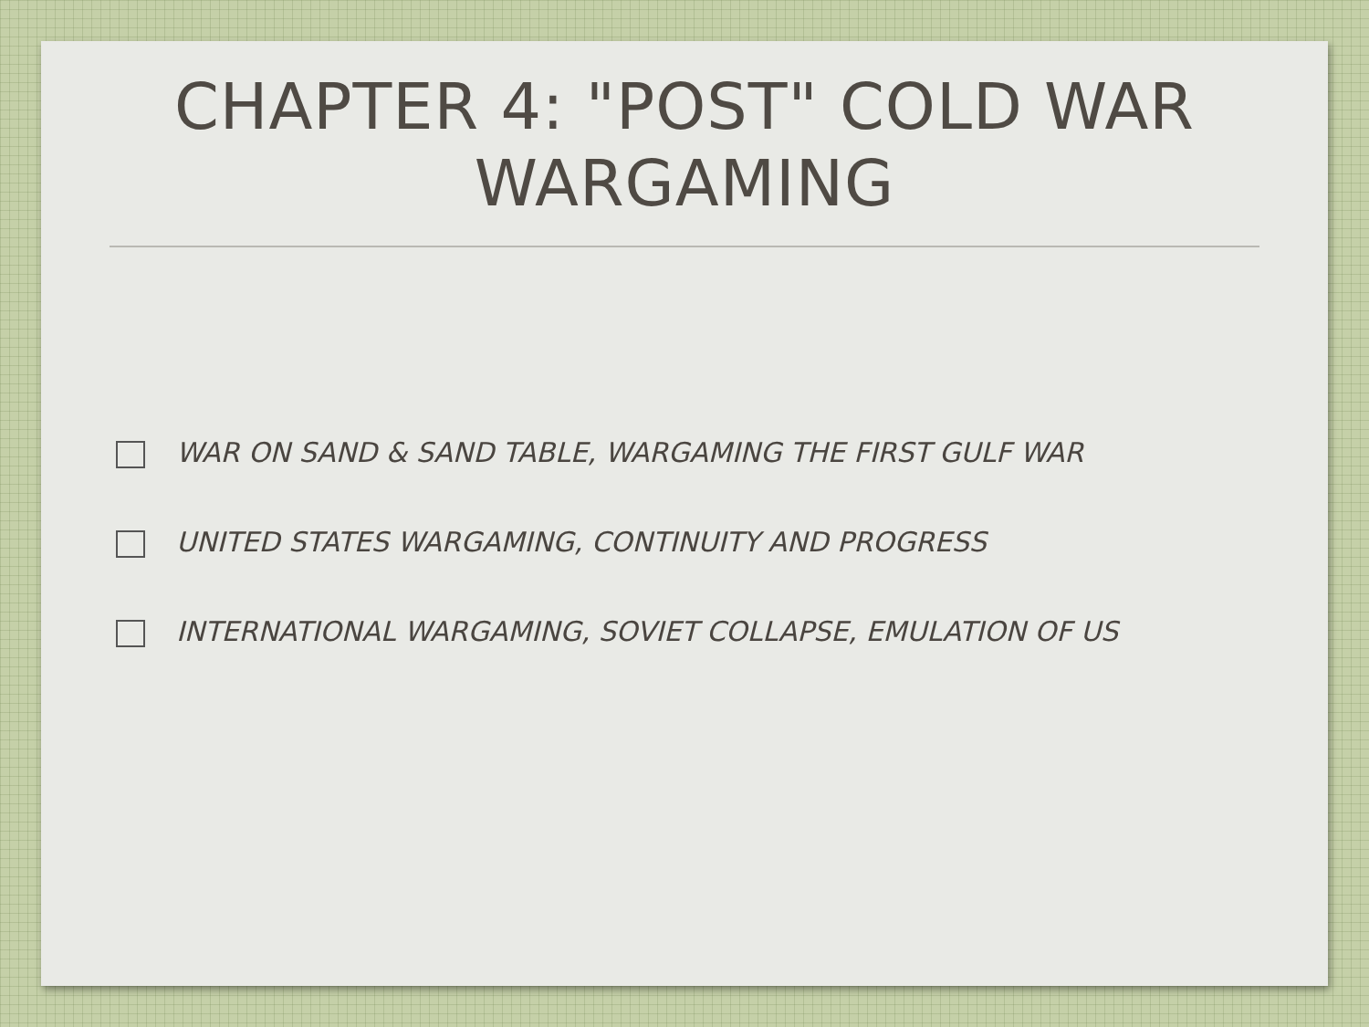CHAPTER 4: "POST" COLD WAR
WARGAMING
WAR ON SAND & SAND TABLE, WARGAMING THE FIRST GULF WAR
UNITED STATES WARGAMING, CONTINUITY AND PROGRESS
INTERNATIONAL WARGAMING, SOVIET COLLAPSE, EMULATION OF US